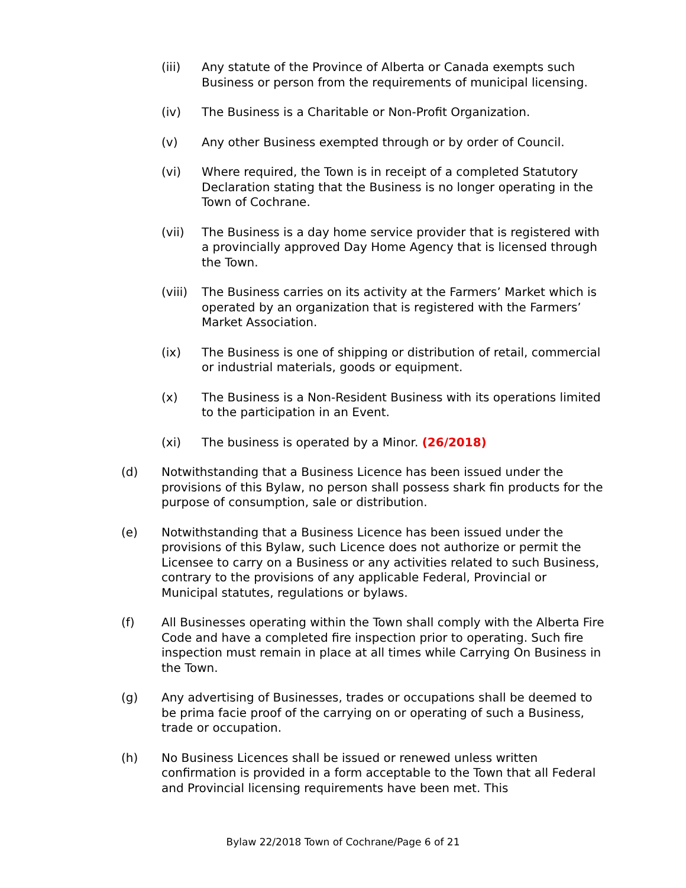(iii) Any statute of the Province of Alberta or Canada exempts such Business or person from the requirements of municipal licensing.
(iv) The Business is a Charitable or Non-Profit Organization.
(v) Any other Business exempted through or by order of Council.
(vi) Where required, the Town is in receipt of a completed Statutory Declaration stating that the Business is no longer operating in the Town of Cochrane.
(vii) The Business is a day home service provider that is registered with a provincially approved Day Home Agency that is licensed through the Town.
(viii)
The Business carries on its activity at the Farmers’ Market which is operated by an organization that is registered with the Farmers’ Market Association.
(ix) The Business is one of shipping or distribution of retail, commercial or industrial materials, goods or equipment.
(x) The Business is a Non-Resident Business with its operations limited to the participation in an Event.
(xi) The business is operated by a Minor. (26/2018)
(d) Notwithstanding that a Business Licence has been issued under the provisions of this Bylaw, no person shall possess shark fin products for the purpose of consumption, sale or distribution.
(e) Notwithstanding that a Business Licence has been issued under the provisions of this Bylaw, such Licence does not authorize or permit the Licensee to carry on a Business or any activities related to such Business, contrary to the provisions of any applicable Federal, Provincial or Municipal statutes, regulations or bylaws.
(f) All Businesses operating within the Town shall comply with the Alberta Fire Code and have a completed fire inspection prior to operating. Such fire inspection must remain in place at all times while Carrying On Business in the Town.
(g) Any advertising of Businesses, trades or occupations shall be deemed to be prima facie proof of the carrying on or operating of such a Business, trade or occupation.
(h) No Business Licences shall be issued or renewed unless written confirmation is provided in a form acceptable to the Town that all Federal and Provincial licensing requirements have been met. This
Bylaw 22/2018 Town of Cochrane/Page 6 of 21